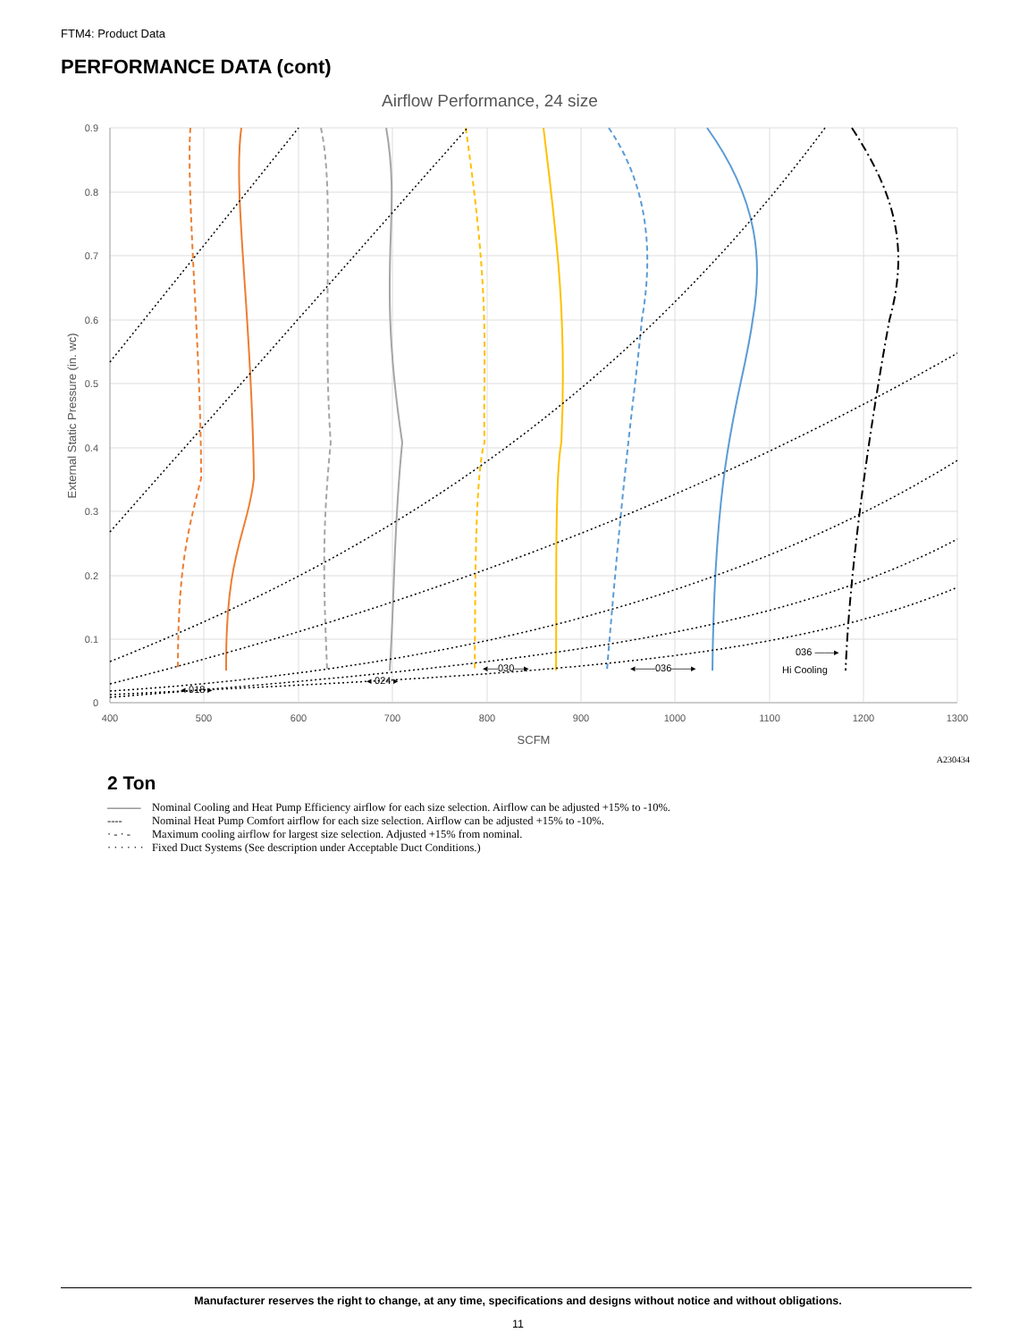FTM4: Product Data
PERFORMANCE DATA (cont)
Airflow Performance, 24 size
0.9
0.8
0.7
0.6
0.5
0.4
0.3
0.2
0.1
0
400
500
600
700
800
900
1000
1100
1200
1300
SCFM
External Static Pressure (in. wc)
◂ 018 ▸
◂ 024 ▸
◂—030—▸
◂——036——▸
036 ——▸
Hi Cooling
A230434
2 Ton
——— Nominal Cooling and Heat Pump Efficiency airflow for each size selection. Airflow can be adjusted +15% to -10%.
---- Nominal Heat Pump Comfort airflow for each size selection. Airflow can be adjusted +15% to -10%.
· - · - Maximum cooling airflow for largest size selection. Adjusted +15% from nominal.
· · · · · · Fixed Duct Systems (See description under Acceptable Duct Conditions.)
Manufacturer reserves the right to change, at any time, specifications and designs without notice and without obligations.
11